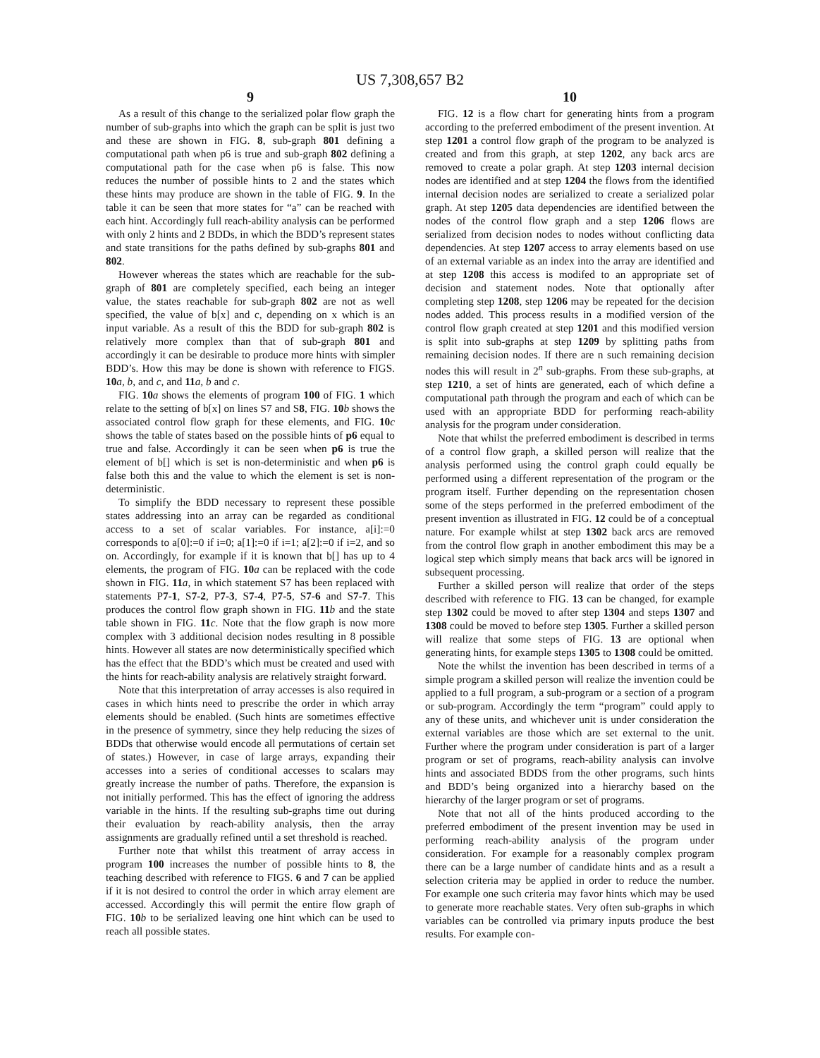US 7,308,657 B2
9
As a result of this change to the serialized polar flow graph the number of sub-graphs into which the graph can be split is just two and these are shown in FIG. 8, sub-graph 801 defining a computational path when p6 is true and sub-graph 802 defining a computational path for the case when p6 is false. This now reduces the number of possible hints to 2 and the states which these hints may produce are shown in the table of FIG. 9. In the table it can be seen that more states for “a” can be reached with each hint. Accordingly full reach-ability analysis can be performed with only 2 hints and 2 BDDs, in which the BDD’s represent states and state transitions for the paths defined by sub-graphs 801 and 802.
However whereas the states which are reachable for the sub-graph of 801 are completely specified, each being an integer value, the states reachable for sub-graph 802 are not as well specified, the value of b[x] and c, depending on x which is an input variable. As a result of this the BDD for sub-graph 802 is relatively more complex than that of sub-graph 801 and accordingly it can be desirable to produce more hints with simpler BDD’s. How this may be done is shown with reference to FIGS. 10 a, b, and c, and 11 a, b and c.
FIG. 10 a shows the elements of program 100 of FIG. 1 which relate to the setting of b[x] on lines S7 and S8, FIG. 10 b shows the associated control flow graph for these elements, and FIG. 10 c shows the table of states based on the possible hints of p6 equal to true and false. Accordingly it can be seen when p6 is true the element of b[] which is set is non-deterministic and when p6 is false both this and the value to which the element is set is non-deterministic.
To simplify the BDD necessary to represent these possible states addressing into an array can be regarded as conditional access to a set of scalar variables. For instance, a[i]:=0 corresponds to a[0]:=0 if i=0; a[1]:=0 if i=1; a[2]:=0 if i=2, and so on. Accordingly, for example if it is known that b[] has up to 4 elements, the program of FIG. 10 a can be replaced with the code shown in FIG. 11 a, in which statement S7 has been replaced with statements P7-1, S7-2, P7-3, S7-4, P7-5, S7-6 and S7-7. This produces the control flow graph shown in FIG. 11 b and the state table shown in FIG. 11 c. Note that the flow graph is now more complex with 3 additional decision nodes resulting in 8 possible hints. However all states are now deterministically specified which has the effect that the BDD’s which must be created and used with the hints for reach-ability analysis are relatively straight forward.
Note that this interpretation of array accesses is also required in cases in which hints need to prescribe the order in which array elements should be enabled. (Such hints are sometimes effective in the presence of symmetry, since they help reducing the sizes of BDDs that otherwise would encode all permutations of certain set of states.) However, in case of large arrays, expanding their accesses into a series of conditional accesses to scalars may greatly increase the number of paths. Therefore, the expansion is not initially performed. This has the effect of ignoring the address variable in the hints. If the resulting sub-graphs time out during their evaluation by reach-ability analysis, then the array assignments are gradually refined until a set threshold is reached.
Further note that whilst this treatment of array access in program 100 increases the number of possible hints to 8, the teaching described with reference to FIGS. 6 and 7 can be applied if it is not desired to control the order in which array element are accessed. Accordingly this will permit the entire flow graph of FIG. 10 b to be serialized leaving one hint which can be used to reach all possible states.
10
FIG. 12 is a flow chart for generating hints from a program according to the preferred embodiment of the present invention. At step 1201 a control flow graph of the program to be analyzed is created and from this graph, at step 1202, any back arcs are removed to create a polar graph. At step 1203 internal decision nodes are identified and at step 1204 the flows from the identified internal decision nodes are serialized to create a serialized polar graph. At step 1205 data dependencies are identified between the nodes of the control flow graph and a step 1206 flows are serialized from decision nodes to nodes without conflicting data dependencies. At step 1207 access to array elements based on use of an external variable as an index into the array are identified and at step 1208 this access is modifed to an appropriate set of decision and statement nodes. Note that optionally after completing step 1208, step 1206 may be repeated for the decision nodes added. This process results in a modified version of the control flow graph created at step 1201 and this modified version is split into sub-graphs at step 1209 by splitting paths from remaining decision nodes. If there are n such remaining decision nodes this will result in 2<sup>n</sup> sub-graphs. From these sub-graphs, at step 1210, a set of hints are generated, each of which define a computational path through the program and each of which can be used with an appropriate BDD for performing reach-ability analysis for the program under consideration.
Note that whilst the preferred embodiment is described in terms of a control flow graph, a skilled person will realize that the analysis performed using the control graph could equally be performed using a different representation of the program or the program itself. Further depending on the representation chosen some of the steps performed in the preferred embodiment of the present invention as illustrated in FIG. 12 could be of a conceptual nature. For example whilst at step 1302 back arcs are removed from the control flow graph in another embodiment this may be a logical step which simply means that back arcs will be ignored in subsequent processing.
Further a skilled person will realize that order of the steps described with reference to FIG. 13 can be changed, for example step 1302 could be moved to after step 1304 and steps 1307 and 1308 could be moved to before step 1305. Further a skilled person will realize that some steps of FIG. 13 are optional when generating hints, for example steps 1305 to 1308 could be omitted.
Note the whilst the invention has been described in terms of a simple program a skilled person will realize the invention could be applied to a full program, a sub-program or a section of a program or sub-program. Accordingly the term “program” could apply to any of these units, and whichever unit is under consideration the external variables are those which are set external to the unit. Further where the program under consideration is part of a larger program or set of programs, reach-ability analysis can involve hints and associated BDDS from the other programs, such hints and BDD’s being organized into a hierarchy based on the hierarchy of the larger program or set of programs.
Note that not all of the hints produced according to the preferred embodiment of the present invention may be used in performing reach-ability analysis of the program under consideration. For example for a reasonably complex program there can be a large number of candidate hints and as a result a selection criteria may be applied in order to reduce the number. For example one such criteria may favor hints which may be used to generate more reachable states. Very often sub-graphs in which variables can be controlled via primary inputs produce the best results. For example con-